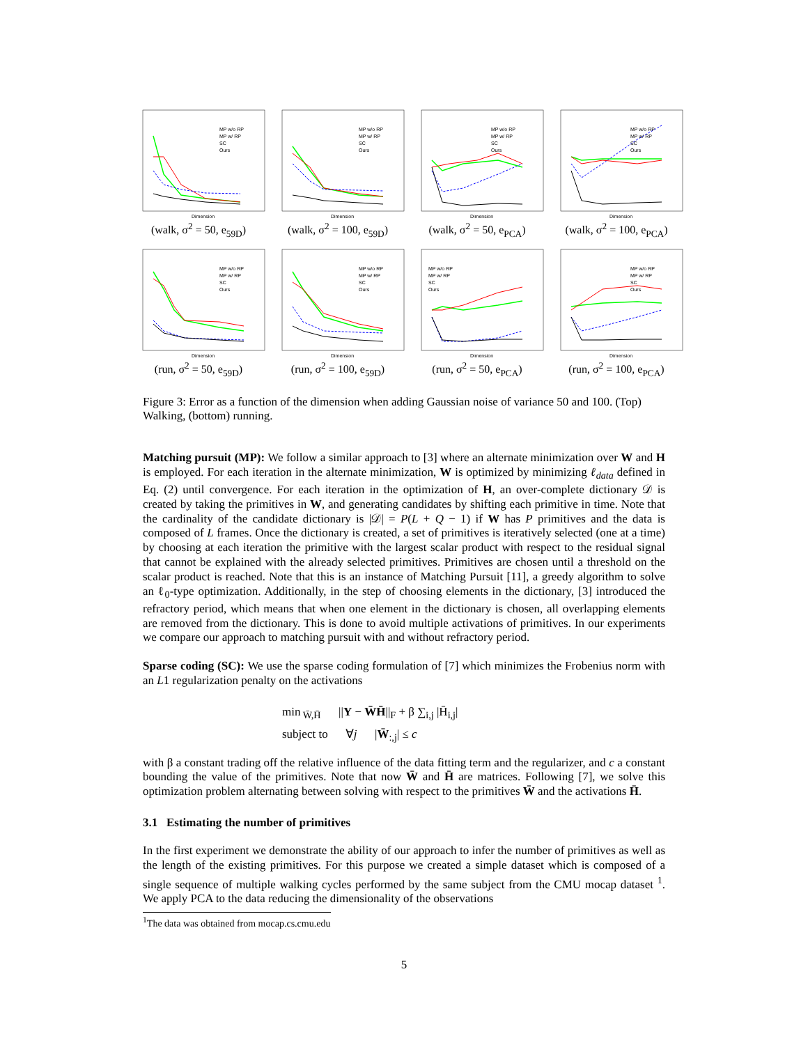MP w/o RP
MP w/ RP
SC
Ours
Dimension
(walk, σ<sup>2</sup> = 50, e<sub>59D</sub>)
MP w/o RP
MP w/ RP
SC
Ours
Dimension
(walk, σ<sup>2</sup> = 100, e<sub>59D</sub>)
MP w/o RP
MP w/ RP
SC
Ours
Dimension
(walk, σ<sup>2</sup> = 50, e<sub>PCA</sub>)
MP w/o RP
MP w/ RP
SC
Ours
Dimension
(walk, σ<sup>2</sup> = 100, e<sub>PCA</sub>)
MP w/o RP
MP w/ RP
SC
Ours
Dimension
(run, σ<sup>2</sup> = 50, e<sub>59D</sub>)
MP w/o RP
MP w/ RP
SC
Ours
Dimension
(run, σ<sup>2</sup> = 100, e<sub>59D</sub>)
MP w/o RP
MP w/ RP
SC
Ours
Dimension
(run, σ<sup>2</sup> = 50, e<sub>PCA</sub>)
MP w/o RP
MP w/ RP
SC
Ours
Dimension
(run, σ<sup>2</sup> = 100, e<sub>PCA</sub>)
Figure 3: Error as a function of the dimension when adding Gaussian noise of variance 50 and 100. (Top) Walking, (bottom) running.
Matching pursuit (MP): We follow a similar approach to [3] where an alternate minimization over W and H is employed. For each iteration in the alternate minimization, W is optimized by minimizing ℓ<sub>data</sub> defined in Eq. (2) until convergence. For each iteration in the optimization of H, an over-complete dictionary 𝒟 is created by taking the primitives in W, and generating candidates by shifting each primitive in time. Note that the cardinality of the candidate dictionary is |𝒟| = P(L + Q − 1) if W has P primitives and the data is composed of L frames. Once the dictionary is created, a set of primitives is iteratively selected (one at a time) by choosing at each iteration the primitive with the largest scalar product with respect to the residual signal that cannot be explained with the already selected primitives. Primitives are chosen until a threshold on the scalar product is reached. Note that this is an instance of Matching Pursuit [11], a greedy algorithm to solve an ℓ<sub>0</sub>-type optimization. Additionally, in the step of choosing elements in the dictionary, [3] introduced the refractory period, which means that when one element in the dictionary is chosen, all overlapping elements are removed from the dictionary. This is done to avoid multiple activations of primitives. In our experiments we compare our approach to matching pursuit with and without refractory period.
Sparse coding (SC): We use the sparse coding formulation of [7] which minimizes the Frobenius norm with an L1 regularization penalty on the activations
min<sub>W̄,H̄</sub> ||Y − W̄H̄||<sub>F</sub> + β ∑<sub>i,j</sub> |H̄<sub>i,j</sub>|
subject to ∀j |W̄<sub>:,j</sub>| ≤ c
with β a constant trading off the relative influence of the data fitting term and the regularizer, and c a constant bounding the value of the primitives. Note that now W̄ and H̄ are matrices. Following [7], we solve this optimization problem alternating between solving with respect to the primitives W̄ and the activations H̄.
3.1 Estimating the number of primitives
In the first experiment we demonstrate the ability of our approach to infer the number of primitives as well as the length of the existing primitives. For this purpose we created a simple dataset which is composed of a single sequence of multiple walking cycles performed by the same subject from the CMU mocap dataset <sup>1</sup>. We apply PCA to the data reducing the dimensionality of the observations
<sup>1</sup> The data was obtained from mocap.cs.cmu.edu
5